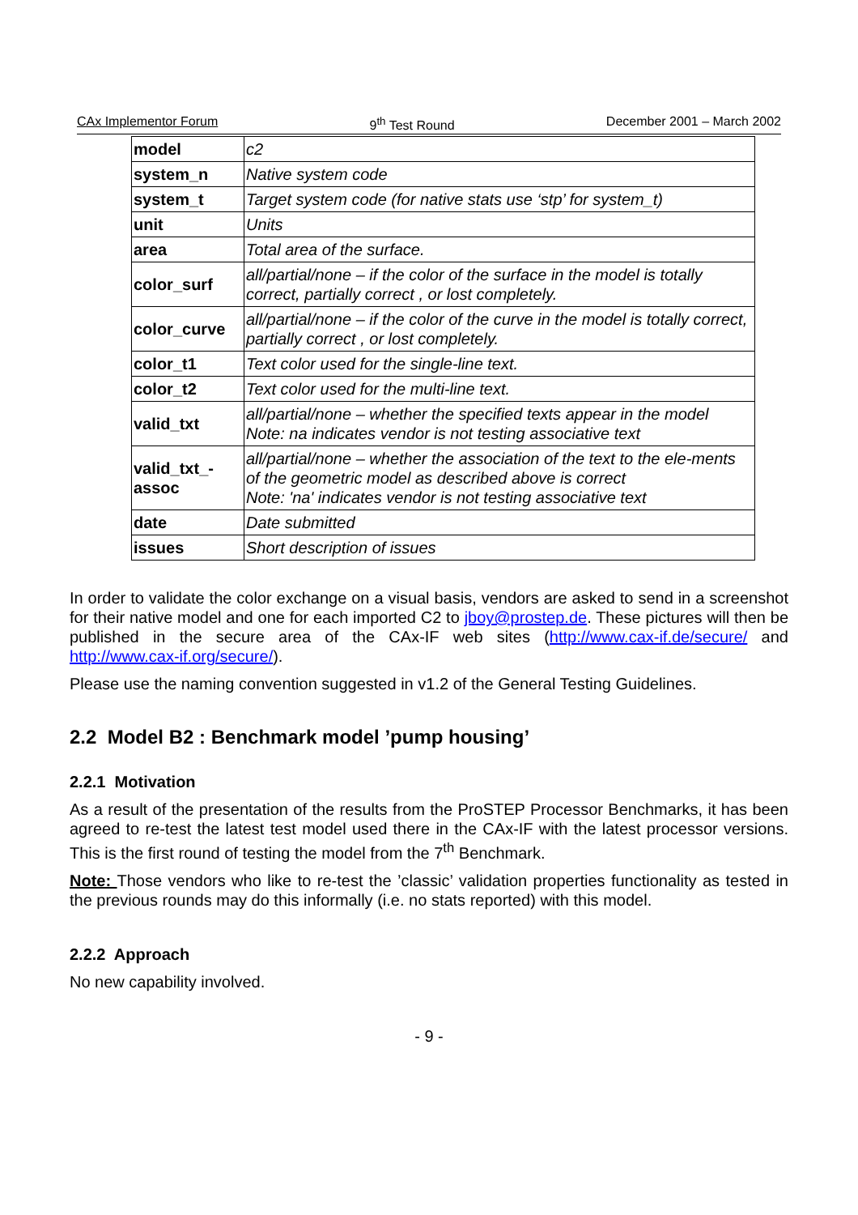CAx Implementor Forum 9<sup>th</sup> Test Round December 2001 – March 2002
| model | c2 |
| system_n | Native system code |
| system_t | Target system code (for native stats use ‘stp’ for system_t) |
| unit | Units |
| area | Total area of the surface. |
| color_surf | all/partial/none – if the color of the surface in the model is totally correct, partially correct , or lost completely. |
| color_curve | all/partial/none – if the color of the curve in the model is totally correct, partially correct , or lost completely. |
| color_t1 | Text color used for the single-line text. |
| color_t2 | Text color used for the multi-line text. |
| valid_txt | all/partial/none – whether the specified texts appear in the model Note: na indicates vendor is not testing associative text |
| valid_txt_- assoc | all/partial/none – whether the association of the text to the ele-ments of the geometric model as described above is correct Note: 'na' indicates vendor is not testing associative text |
| date | Date submitted |
| issues | Short description of issues |
In order to validate the color exchange on a visual basis, vendors are asked to send in a screenshot for their native model and one for each imported C2 to jboy@prostep.de. These pictures will then be published in the secure area of the CAx-IF web sites (http://www.cax-if.de/secure/ and http://www.cax-if.org/secure/).
Please use the naming convention suggested in v1.2 of the General Testing Guidelines.
2.2 Model B2 : Benchmark model ’pump housing’
2.2.1 Motivation
As a result of the presentation of the results from the ProSTEP Processor Benchmarks, it has been agreed to re-test the latest test model used there in the CAx-IF with the latest processor versions. This is the first round of testing the model from the 7<sup>th</sup> Benchmark.
Note: Those vendors who like to re-test the ’classic’ validation properties functionality as tested in the previous rounds may do this informally (i.e. no stats reported) with this model.
2.2.2 Approach
No new capability involved.
- 9 -